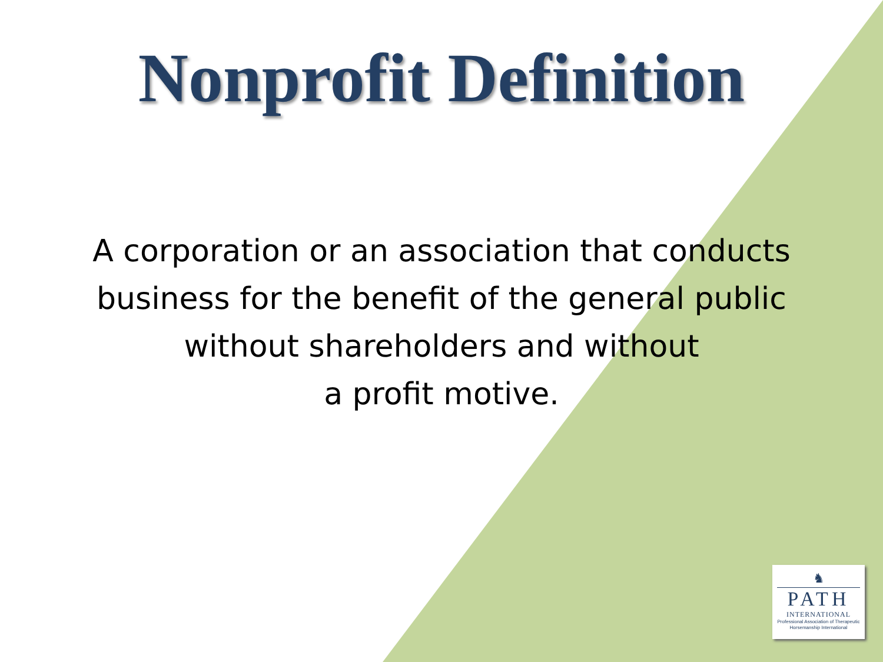Nonprofit Definition
A corporation or an association that conducts
business for the benefit of the general public
without shareholders and without
a profit motive.
♞
PATH
INTERNATIONAL
Professional Association of Therapeutic
Horsemanship International